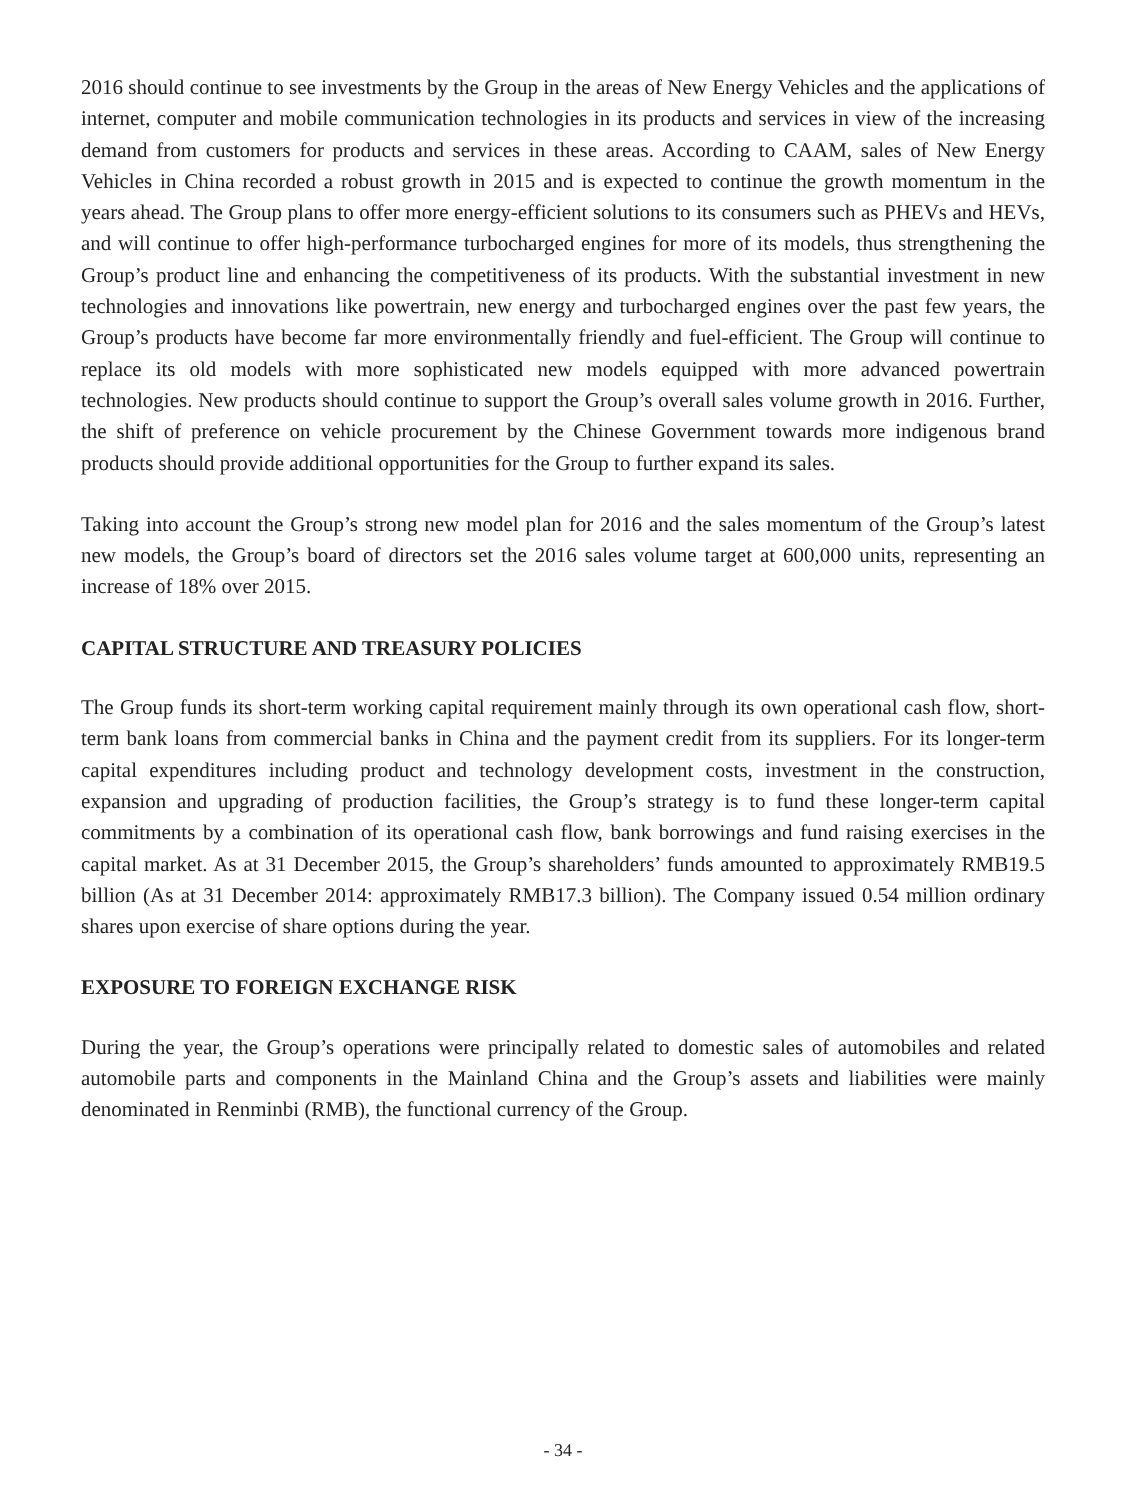2016 should continue to see investments by the Group in the areas of New Energy Vehicles and the applications of internet, computer and mobile communication technologies in its products and services in view of the increasing demand from customers for products and services in these areas. According to CAAM, sales of New Energy Vehicles in China recorded a robust growth in 2015 and is expected to continue the growth momentum in the years ahead. The Group plans to offer more energy-efficient solutions to its consumers such as PHEVs and HEVs, and will continue to offer high-performance turbocharged engines for more of its models, thus strengthening the Group’s product line and enhancing the competitiveness of its products. With the substantial investment in new technologies and innovations like powertrain, new energy and turbocharged engines over the past few years, the Group’s products have become far more environmentally friendly and fuel-efficient. The Group will continue to replace its old models with more sophisticated new models equipped with more advanced powertrain technologies. New products should continue to support the Group’s overall sales volume growth in 2016. Further, the shift of preference on vehicle procurement by the Chinese Government towards more indigenous brand products should provide additional opportunities for the Group to further expand its sales.
Taking into account the Group’s strong new model plan for 2016 and the sales momentum of the Group’s latest new models, the Group’s board of directors set the 2016 sales volume target at 600,000 units, representing an increase of 18% over 2015.
CAPITAL STRUCTURE AND TREASURY POLICIES
The Group funds its short-term working capital requirement mainly through its own operational cash flow, short-term bank loans from commercial banks in China and the payment credit from its suppliers. For its longer-term capital expenditures including product and technology development costs, investment in the construction, expansion and upgrading of production facilities, the Group’s strategy is to fund these longer-term capital commitments by a combination of its operational cash flow, bank borrowings and fund raising exercises in the capital market. As at 31 December 2015, the Group’s shareholders’ funds amounted to approximately RMB19.5 billion (As at 31 December 2014: approximately RMB17.3 billion). The Company issued 0.54 million ordinary shares upon exercise of share options during the year.
EXPOSURE TO FOREIGN EXCHANGE RISK
During the year, the Group’s operations were principally related to domestic sales of automobiles and related automobile parts and components in the Mainland China and the Group’s assets and liabilities were mainly denominated in Renminbi (RMB), the functional currency of the Group.
- 34 -